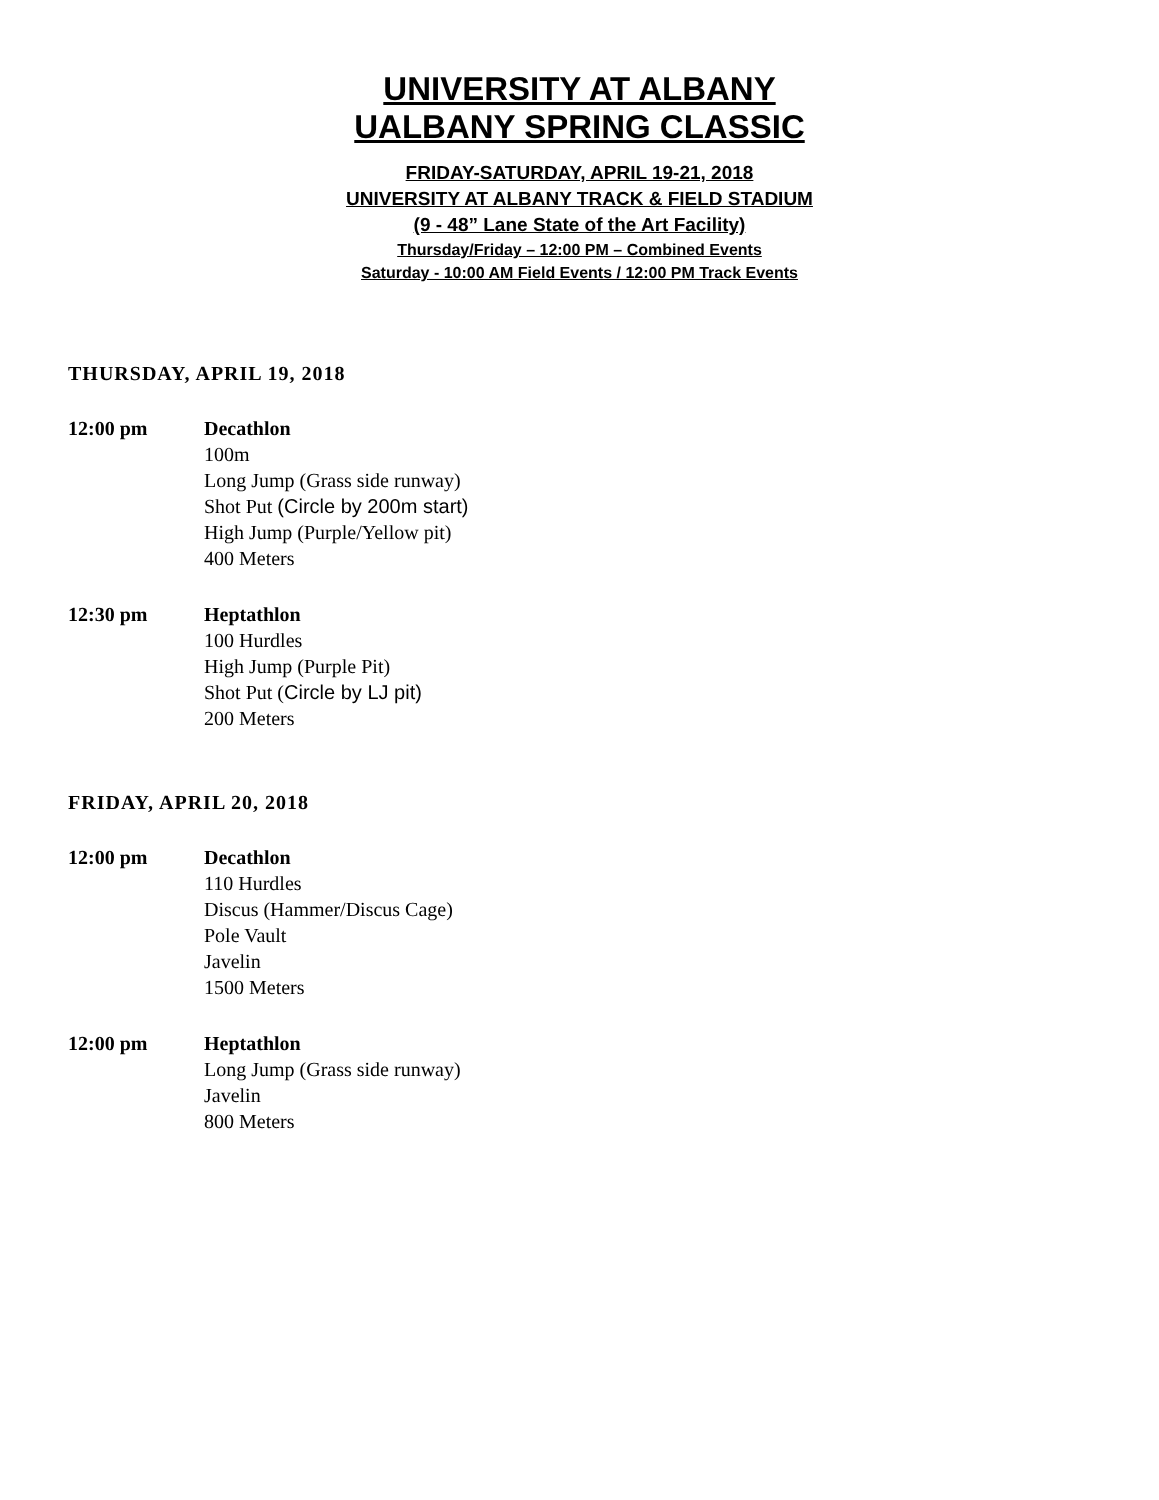UNIVERSITY AT ALBANY
UALBANY SPRING CLASSIC
FRIDAY-SATURDAY, APRIL 19-21, 2018
UNIVERSITY AT ALBANY TRACK & FIELD STADIUM
(9 - 48” Lane State of the Art Facility)
Thursday/Friday – 12:00 PM – Combined Events
Saturday - 10:00 AM Field Events / 12:00 PM Track Events
THURSDAY, APRIL 19, 2018
12:00 pm Decathlon
100m
Long Jump (Grass side runway)
Shot Put (Circle by 200m start)
High Jump (Purple/Yellow pit)
400 Meters
12:30 pm Heptathlon
100 Hurdles
High Jump (Purple Pit)
Shot Put (Circle by LJ pit)
200 Meters
FRIDAY, APRIL 20, 2018
12:00 pm Decathlon
110 Hurdles
Discus (Hammer/Discus Cage)
Pole Vault
Javelin
1500 Meters
12:00 pm Heptathlon
Long Jump (Grass side runway)
Javelin
800 Meters